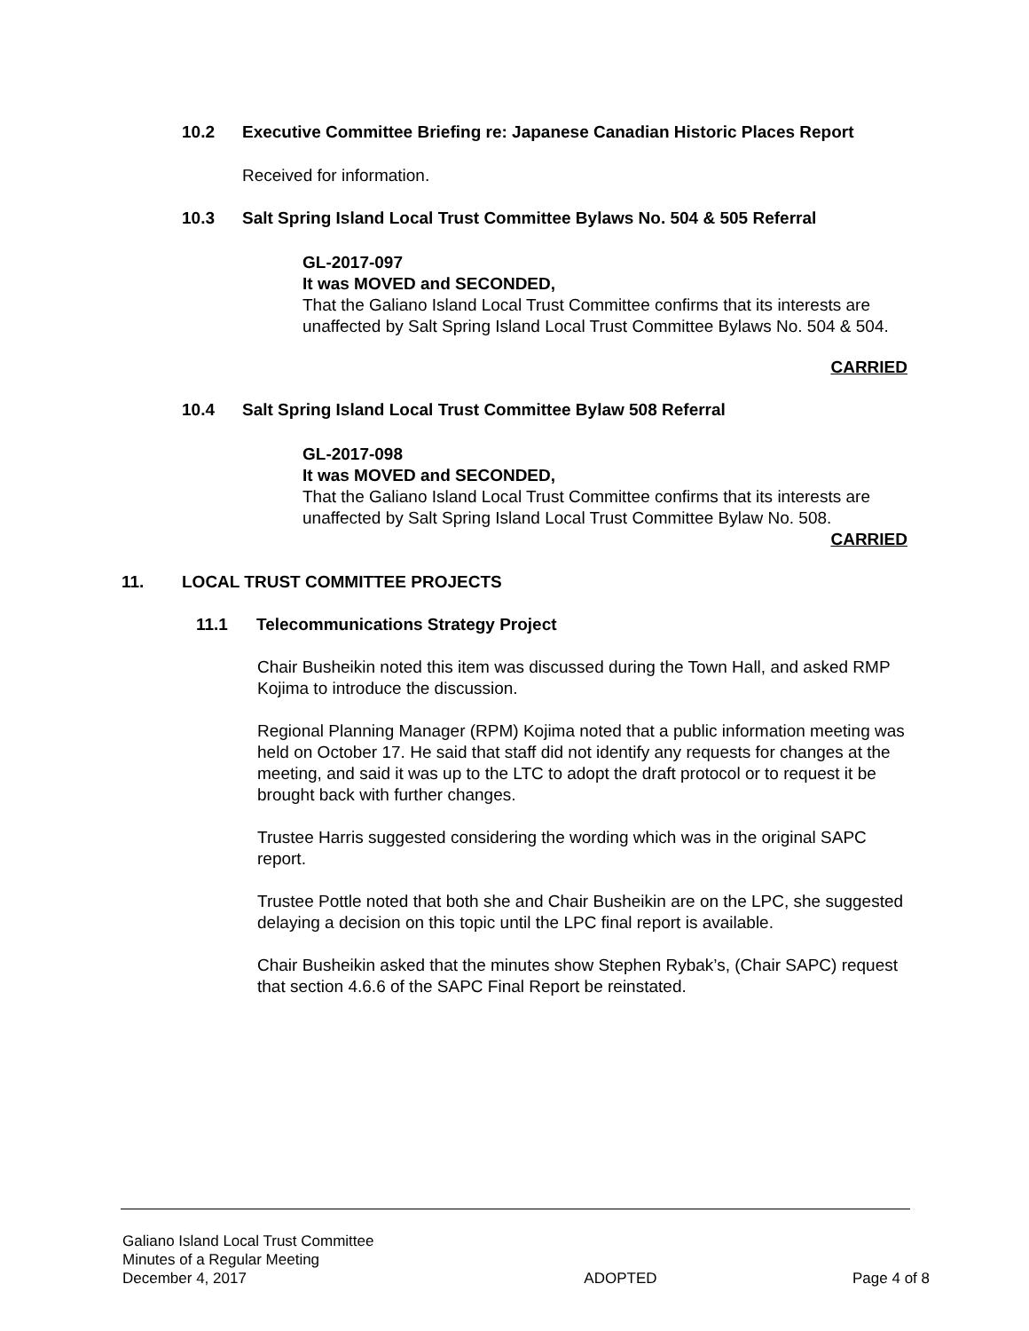10.2 Executive Committee Briefing re: Japanese Canadian Historic Places Report
Received for information.
10.3 Salt Spring Island Local Trust Committee Bylaws No. 504 & 505 Referral
GL-2017-097
It was MOVED and SECONDED,
That the Galiano Island Local Trust Committee confirms that its interests are unaffected by Salt Spring Island Local Trust Committee Bylaws No. 504 & 504.
CARRIED
10.4 Salt Spring Island Local Trust Committee Bylaw 508 Referral
GL-2017-098
It was MOVED and SECONDED,
That the Galiano Island Local Trust Committee confirms that its interests are unaffected by Salt Spring Island Local Trust Committee Bylaw No. 508.
CARRIED
11. LOCAL TRUST COMMITTEE PROJECTS
11.1 Telecommunications Strategy Project
Chair Busheikin noted this item was discussed during the Town Hall, and asked RMP Kojima to introduce the discussion.
Regional Planning Manager (RPM) Kojima noted that a public information meeting was held on October 17. He said that staff did not identify any requests for changes at the meeting, and said it was up to the LTC to adopt the draft protocol or to request it be brought back with further changes.
Trustee Harris suggested considering the wording which was in the original SAPC report.
Trustee Pottle noted that both she and Chair Busheikin are on the LPC, she suggested delaying a decision on this topic until the LPC final report is available.
Chair Busheikin asked that the minutes show Stephen Rybak’s, (Chair SAPC) request that section 4.6.6 of the SAPC Final Report be reinstated.
Galiano Island Local Trust Committee
Minutes of a Regular Meeting
December 4, 2017 ADOPTED Page 4 of 8